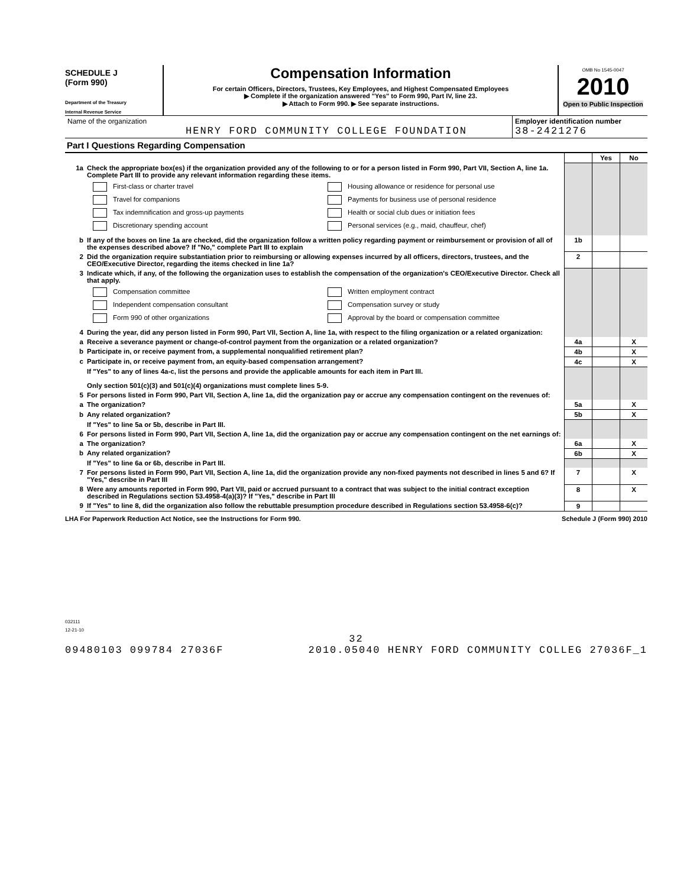SCHEDULE J
(Form 990)
Department of the Treasury
Internal Revenue Service
Compensation Information
For certain Officers, Directors, Trustees, Key Employees, and Highest Compensated Employees
▶ Complete if the organization answered "Yes" to Form 990, Part IV, line 23.
▶ Attach to Form 990. ▶ See separate instructions.
OMB No 1545-0047
2010
Open to Public Inspection
Name of the organization
HENRY FORD COMMUNITY COLLEGE FOUNDATION
Employer identification number
38-2421276
Part I Questions Regarding Compensation
| | | | Yes | No |
| 1a | Check the appropriate box(es) if the organization provided any of the following to or for a person listed in Form 990, Part VII, Section A, line 1a. Complete Part III to provide any relevant information regarding these items. First-class or charter travel Housing allowance or residence for personal use Travel for companions Payments for business use of personal residence Tax indemnification and gross-up payments Health or social club dues or initiation fees Discretionary spending account Personal services (e.g., maid, chauffeur, chef) | | | |
| b | If any of the boxes on line 1a are checked, did the organization follow a written policy regarding payment or reimbursement or provision of all of the expenses described above? If "No," complete Part III to explain | 1b | | |
| 2 | Did the organization require substantiation prior to reimbursing or allowing expenses incurred by all officers, directors, trustees, and the CEO/Executive Director, regarding the items checked in line 1a? | 2 | | |
| 3 | Indicate which, if any, of the following the organization uses to establish the compensation of the organization's CEO/Executive Director. Check all that apply. Compensation committee Written employment contract Independent compensation consultant Compensation survey or study Form 990 of other organizations Approval by the board or compensation committee | | | |
| 4 | During the year, did any person listed in Form 990, Part VII, Section A, line 1a, with respect to the filing organization or a related organization: | | | |
| a | Receive a severance payment or change-of-control payment from the organization or a related organization? | 4a | | X |
| b | Participate in, or receive payment from, a supplemental nonqualified retirement plan? | 4b | | X |
| c | Participate in, or receive payment from, an equity-based compensation arrangement? | 4c | | X |
| | If "Yes" to any of lines 4a-c, list the persons and provide the applicable amounts for each item in Part III. Only section 501(c)(3) and 501(c)(4) organizations must complete lines 5-9. | | | |
| 5 | For persons listed in Form 990, Part VII, Section A, line 1a, did the organization pay or accrue any compensation contingent on the revenues of: | | | |
| a | The organization? | 5a | | X |
| b | Any related organization? | 5b | | X |
| | If "Yes" to line 5a or 5b, describe in Part III. | | | |
| 6 | For persons listed in Form 990, Part VII, Section A, line 1a, did the organization pay or accrue any compensation contingent on the net earnings of: | | | |
| a | The organization? | 6a | | X |
| b | Any related organization? | 6b | | X |
| | If "Yes" to line 6a or 6b, describe in Part III. | | | |
| 7 | For persons listed in Form 990, Part VII, Section A, line 1a, did the organization provide any non-fixed payments not described in lines 5 and 6? If "Yes," describe in Part III | 7 | | X |
| 8 | Were any amounts reported in Form 990, Part VII, paid or accrued pursuant to a contract that was subject to the initial contract exception described in Regulations section 53.4958-4(a)(3)? If "Yes," describe in Part III | 8 | | X |
| 9 | If "Yes" to line 8, did the organization also follow the rebuttable presumption procedure described in Regulations section 53.4958-6(c)? | 9 | | |
LHA For Paperwork Reduction Act Notice, see the Instructions for Form 990. Schedule J (Form 990) 2010
032111
12-21-10
32
09480103 099784 27036F 2010.05040 HENRY FORD COMMUNITY COLLEG 27036F_1